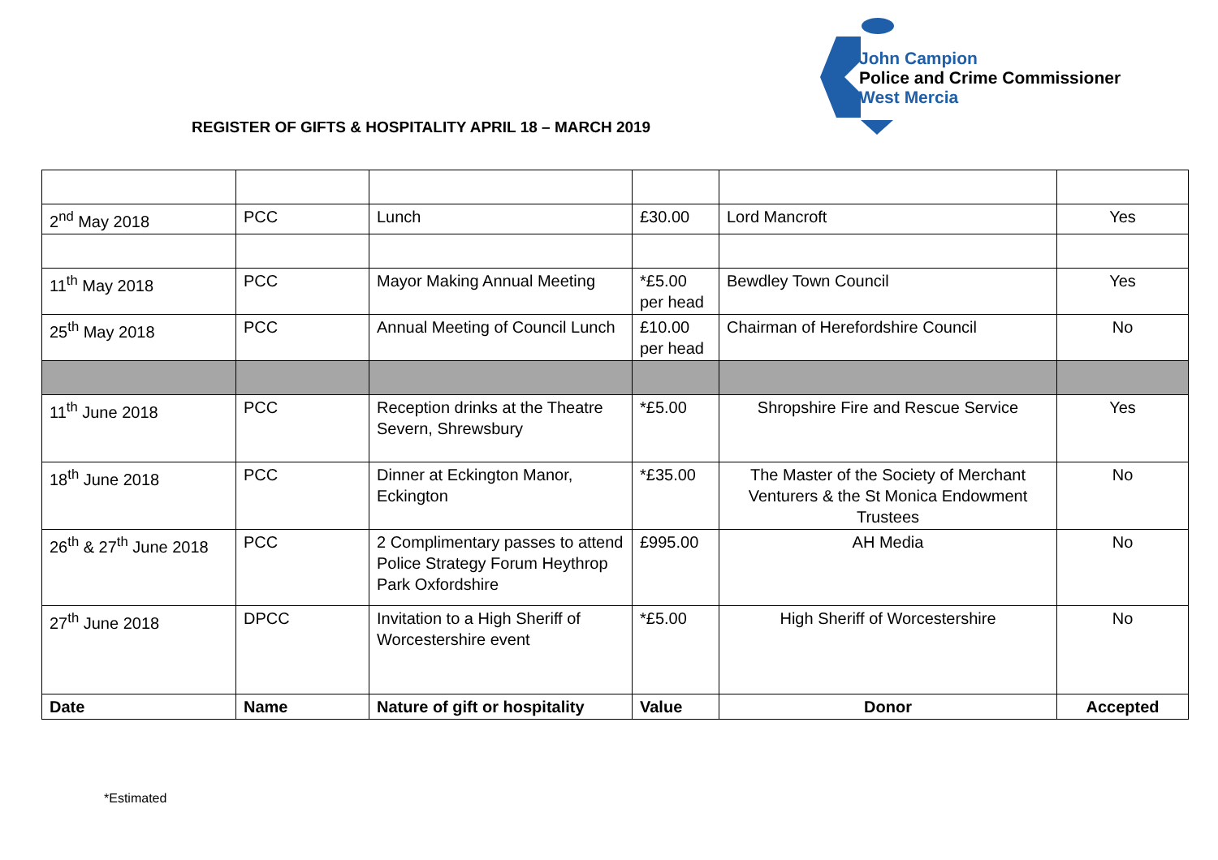John Campion
Police and Crime Commissioner
West Mercia
REGISTER OF GIFTS & HOSPITALITY APRIL 18 – MARCH 2019
| 2<sup>nd</sup> May 2018 | PCC | Lunch | £30.00 | Lord Mancroft | Yes |
| 11<sup>th</sup> May 2018 | PCC | Mayor Making Annual Meeting | *£5.00 per head | Bewdley Town Council | Yes |
| 25<sup>th</sup> May 2018 | PCC | Annual Meeting of Council Lunch | £10.00 per head | Chairman of Herefordshire Council | No |
| 11<sup>th</sup> June 2018 | PCC | Reception drinks at the Theatre Severn, Shrewsbury | *£5.00 | Shropshire Fire and Rescue Service | Yes |
| 18<sup>th</sup> June 2018 | PCC | Dinner at Eckington Manor, Eckington | *£35.00 | The Master of the Society of Merchant Venturers & the St Monica Endowment Trustees | No |
| 26<sup>th</sup> & 27<sup>th</sup> June 2018 | PCC | 2 Complimentary passes to attend Police Strategy Forum Heythrop Park Oxfordshire | £995.00 | AH Media | No |
| 27<sup>th</sup> June 2018 | DPCC | Invitation to a High Sheriff of Worcestershire event | *£5.00 | High Sheriff of Worcestershire | No |
| Date | Name | Nature of gift or hospitality | Value | Donor | Accepted |
*Estimated